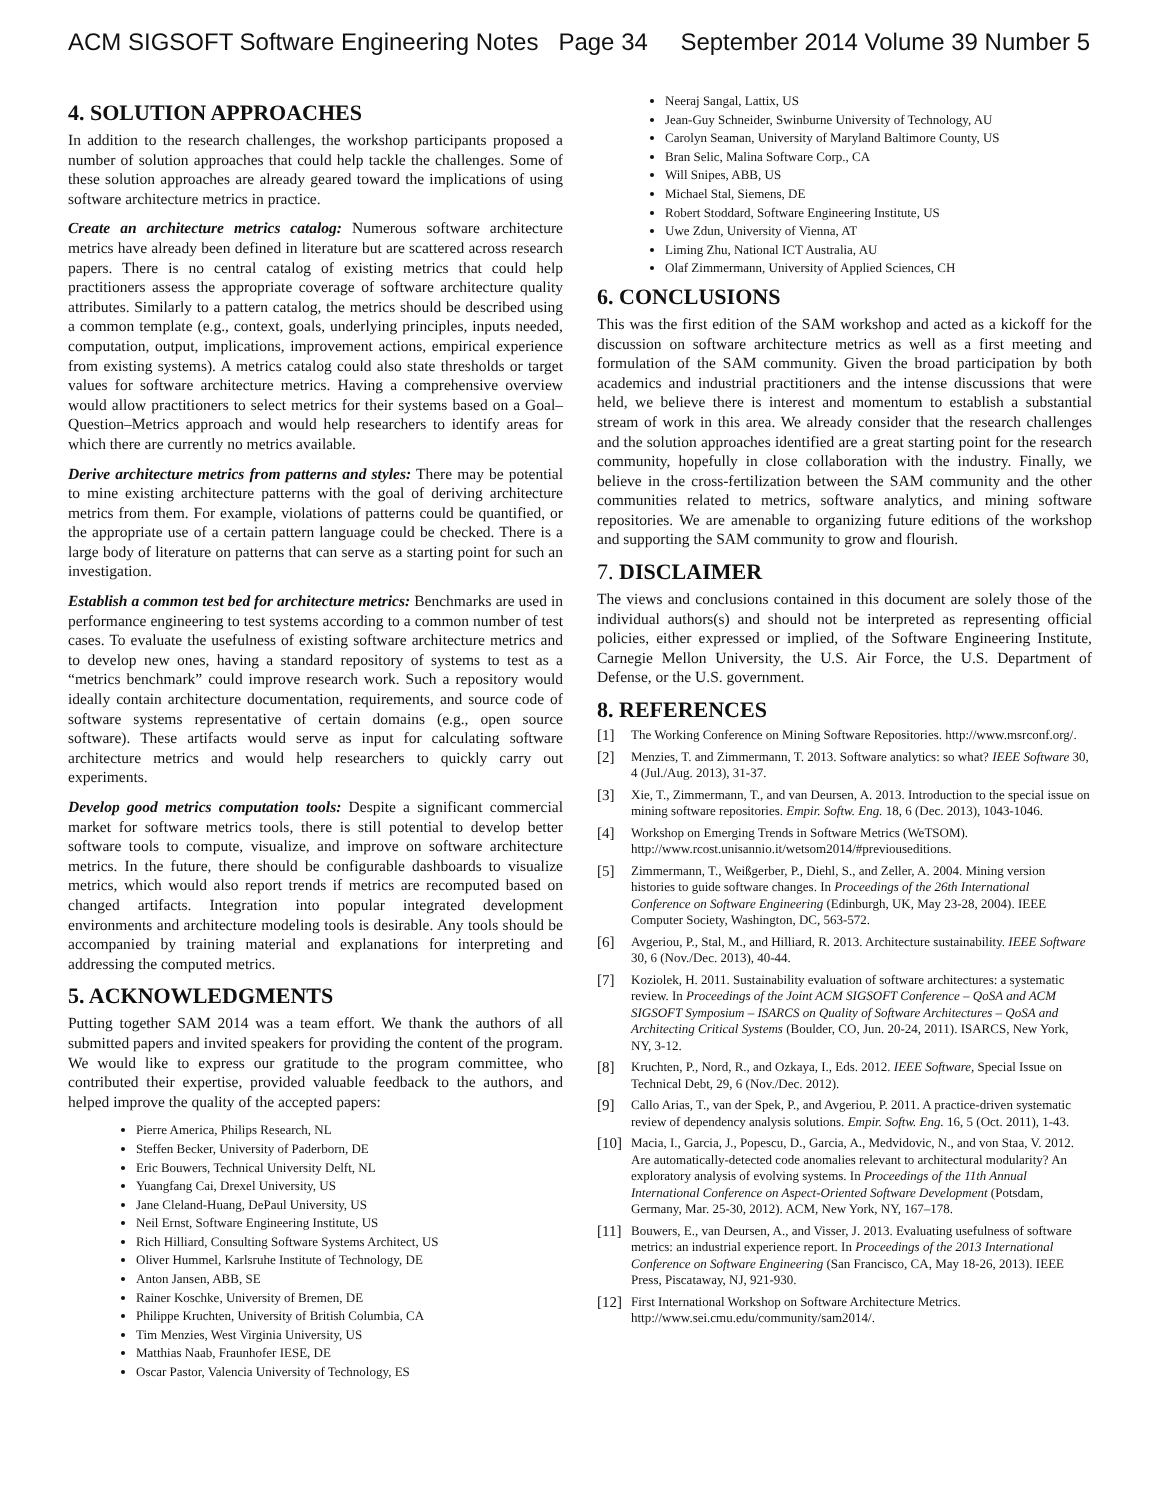ACM SIGSOFT Software Engineering Notes Page 34 September 2014 Volume 39 Number 5
4. SOLUTION APPROACHES
In addition to the research challenges, the workshop participants proposed a number of solution approaches that could help tackle the challenges. Some of these solution approaches are already geared toward the implications of using software architecture metrics in practice.
Create an architecture metrics catalog: Numerous software architecture metrics have already been defined in literature but are scattered across research papers. There is no central catalog of existing metrics that could help practitioners assess the appropriate coverage of software architecture quality attributes. Similarly to a pattern catalog, the metrics should be described using a common template (e.g., context, goals, underlying principles, inputs needed, computation, output, implications, improvement actions, empirical experience from existing systems). A metrics catalog could also state thresholds or target values for software architecture metrics. Having a comprehensive overview would allow practitioners to select metrics for their systems based on a Goal–Question–Metrics approach and would help researchers to identify areas for which there are currently no metrics available.
Derive architecture metrics from patterns and styles: There may be potential to mine existing architecture patterns with the goal of deriving architecture metrics from them. For example, violations of patterns could be quantified, or the appropriate use of a certain pattern language could be checked. There is a large body of literature on patterns that can serve as a starting point for such an investigation.
Establish a common test bed for architecture metrics: Benchmarks are used in performance engineering to test systems according to a common number of test cases. To evaluate the usefulness of existing software architecture metrics and to develop new ones, having a standard repository of systems to test as a “metrics benchmark” could improve research work. Such a repository would ideally contain architecture documentation, requirements, and source code of software systems representative of certain domains (e.g., open source software). These artifacts would serve as input for calculating software architecture metrics and would help researchers to quickly carry out experiments.
Develop good metrics computation tools: Despite a significant commercial market for software metrics tools, there is still potential to develop better software tools to compute, visualize, and improve on software architecture metrics. In the future, there should be configurable dashboards to visualize metrics, which would also report trends if metrics are recomputed based on changed artifacts. Integration into popular integrated development environments and architecture modeling tools is desirable. Any tools should be accompanied by training material and explanations for interpreting and addressing the computed metrics.
5. ACKNOWLEDGMENTS
Putting together SAM 2014 was a team effort. We thank the authors of all submitted papers and invited speakers for providing the content of the program. We would like to express our gratitude to the program committee, who contributed their expertise, provided valuable feedback to the authors, and helped improve the quality of the accepted papers:
Pierre America, Philips Research, NL
Steffen Becker, University of Paderborn, DE
Eric Bouwers, Technical University Delft, NL
Yuangfang Cai, Drexel University, US
Jane Cleland-Huang, DePaul University, US
Neil Ernst, Software Engineering Institute, US
Rich Hilliard, Consulting Software Systems Architect, US
Oliver Hummel, Karlsruhe Institute of Technology, DE
Anton Jansen, ABB, SE
Rainer Koschke, University of Bremen, DE
Philippe Kruchten, University of British Columbia, CA
Tim Menzies, West Virginia University, US
Matthias Naab, Fraunhofer IESE, DE
Oscar Pastor, Valencia University of Technology, ES
Neeraj Sangal, Lattix, US
Jean-Guy Schneider, Swinburne University of Technology, AU
Carolyn Seaman, University of Maryland Baltimore County, US
Bran Selic, Malina Software Corp., CA
Will Snipes, ABB, US
Michael Stal, Siemens, DE
Robert Stoddard, Software Engineering Institute, US
Uwe Zdun, University of Vienna, AT
Liming Zhu, National ICT Australia, AU
Olaf Zimmermann, University of Applied Sciences, CH
6. CONCLUSIONS
This was the first edition of the SAM workshop and acted as a kickoff for the discussion on software architecture metrics as well as a first meeting and formulation of the SAM community. Given the broad participation by both academics and industrial practitioners and the intense discussions that were held, we believe there is interest and momentum to establish a substantial stream of work in this area. We already consider that the research challenges and the solution approaches identified are a great starting point for the research community, hopefully in close collaboration with the industry. Finally, we believe in the cross-fertilization between the SAM community and the other communities related to metrics, software analytics, and mining software repositories. We are amenable to organizing future editions of the workshop and supporting the SAM community to grow and flourish.
7. DISCLAIMER
The views and conclusions contained in this document are solely those of the individual authors(s) and should not be interpreted as representing official policies, either expressed or implied, of the Software Engineering Institute, Carnegie Mellon University, the U.S. Air Force, the U.S. Department of Defense, or the U.S. government.
8. REFERENCES
[1] The Working Conference on Mining Software Repositories. http://www.msrconf.org/.
[2] Menzies, T. and Zimmermann, T. 2013. Software analytics: so what? IEEE Software 30, 4 (Jul./Aug. 2013), 31-37.
[3] Xie, T., Zimmermann, T., and van Deursen, A. 2013. Introduction to the special issue on mining software repositories. Empir. Softw. Eng. 18, 6 (Dec. 2013), 1043-1046.
[4] Workshop on Emerging Trends in Software Metrics (WeTSOM). http://www.rcost.unisannio.it/wetsom2014/#previouseditions.
[5] Zimmermann, T., Weißgerber, P., Diehl, S., and Zeller, A. 2004. Mining version histories to guide software changes. In Proceedings of the 26th International Conference on Software Engineering (Edinburgh, UK, May 23-28, 2004). IEEE Computer Society, Washington, DC, 563-572.
[6] Avgeriou, P., Stal, M., and Hilliard, R. 2013. Architecture sustainability. IEEE Software 30, 6 (Nov./Dec. 2013), 40-44.
[7] Koziolek, H. 2011. Sustainability evaluation of software architectures: a systematic review. In Proceedings of the Joint ACM SIGSOFT Conference – QoSA and ACM SIGSOFT Symposium – ISARCS on Quality of Software Architectures – QoSA and Architecting Critical Systems (Boulder, CO, Jun. 20-24, 2011). ISARCS, New York, NY, 3-12.
[8] Kruchten, P., Nord, R., and Ozkaya, I., Eds. 2012. IEEE Software, Special Issue on Technical Debt, 29, 6 (Nov./Dec. 2012).
[9] Callo Arias, T., van der Spek, P., and Avgeriou, P. 2011. A practice-driven systematic review of dependency analysis solutions. Empir. Softw. Eng. 16, 5 (Oct. 2011), 1-43.
[10] Macia, I., Garcia, J., Popescu, D., Garcia, A., Medvidovic, N., and von Staa, V. 2012. Are automatically-detected code anomalies relevant to architectural modularity? An exploratory analysis of evolving systems. In Proceedings of the 11th Annual International Conference on Aspect-Oriented Software Development (Potsdam, Germany, Mar. 25-30, 2012). ACM, New York, NY, 167–178.
[11] Bouwers, E., van Deursen, A., and Visser, J. 2013. Evaluating usefulness of software metrics: an industrial experience report. In Proceedings of the 2013 International Conference on Software Engineering (San Francisco, CA, May 18-26, 2013). IEEE Press, Piscataway, NJ, 921-930.
[12] First International Workshop on Software Architecture Metrics. http://www.sei.cmu.edu/community/sam2014/.